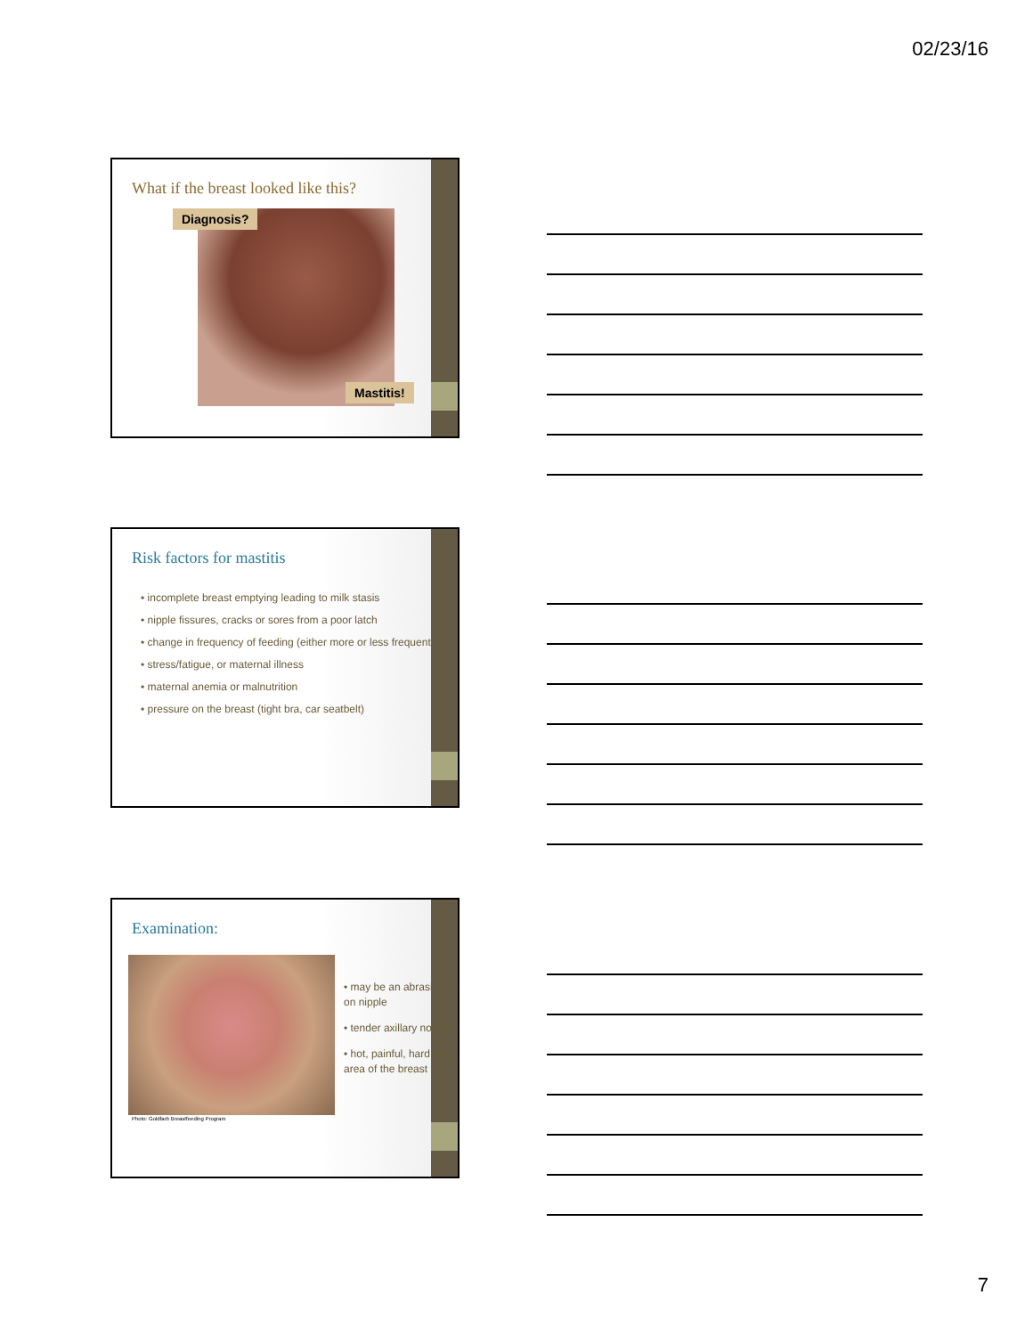02/23/16
What if the breast looked like this?
Diagnosis?
Mastitis!
Risk factors for mastitis
• incomplete breast emptying leading to milk stasis
• nipple fissures, cracks or sores from a poor latch
• change in frequency of feeding (either more or less frequent)
• stress/fatigue, or maternal illness
• maternal anemia or malnutrition
• pressure on the breast (tight bra, car seatbelt)
Examination:
Photo: Goldfarb Breastfeeding Program
• may be an abrasion on nipple
• tender axillary nodes
• hot, painful, hard, red area of the breast
7